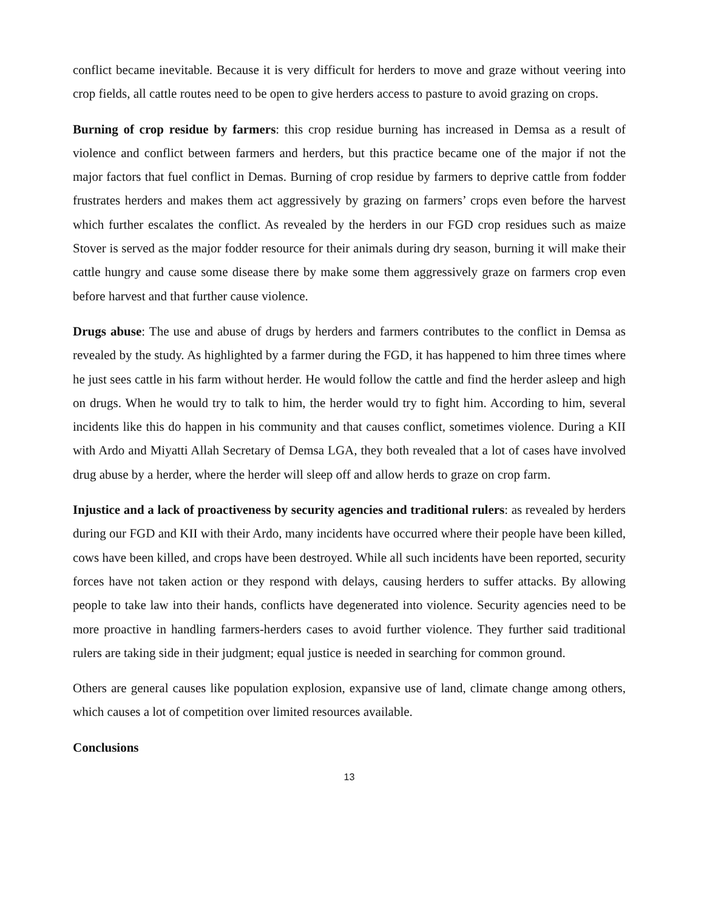conflict became inevitable. Because it is very difficult for herders to move and graze without veering into crop fields, all cattle routes need to be open to give herders access to pasture to avoid grazing on crops.
Burning of crop residue by farmers: this crop residue burning has increased in Demsa as a result of violence and conflict between farmers and herders, but this practice became one of the major if not the major factors that fuel conflict in Demas. Burning of crop residue by farmers to deprive cattle from fodder frustrates herders and makes them act aggressively by grazing on farmers’ crops even before the harvest which further escalates the conflict. As revealed by the herders in our FGD crop residues such as maize Stover is served as the major fodder resource for their animals during dry season, burning it will make their cattle hungry and cause some disease there by make some them aggressively graze on farmers crop even before harvest and that further cause violence.
Drugs abuse: The use and abuse of drugs by herders and farmers contributes to the conflict in Demsa as revealed by the study. As highlighted by a farmer during the FGD, it has happened to him three times where he just sees cattle in his farm without herder. He would follow the cattle and find the herder asleep and high on drugs. When he would try to talk to him, the herder would try to fight him. According to him, several incidents like this do happen in his community and that causes conflict, sometimes violence. During a KII with Ardo and Miyatti Allah Secretary of Demsa LGA, they both revealed that a lot of cases have involved drug abuse by a herder, where the herder will sleep off and allow herds to graze on crop farm.
Injustice and a lack of proactiveness by security agencies and traditional rulers: as revealed by herders during our FGD and KII with their Ardo, many incidents have occurred where their people have been killed, cows have been killed, and crops have been destroyed. While all such incidents have been reported, security forces have not taken action or they respond with delays, causing herders to suffer attacks. By allowing people to take law into their hands, conflicts have degenerated into violence. Security agencies need to be more proactive in handling farmers-herders cases to avoid further violence. They further said traditional rulers are taking side in their judgment; equal justice is needed in searching for common ground.
Others are general causes like population explosion, expansive use of land, climate change among others, which causes a lot of competition over limited resources available.
Conclusions
13